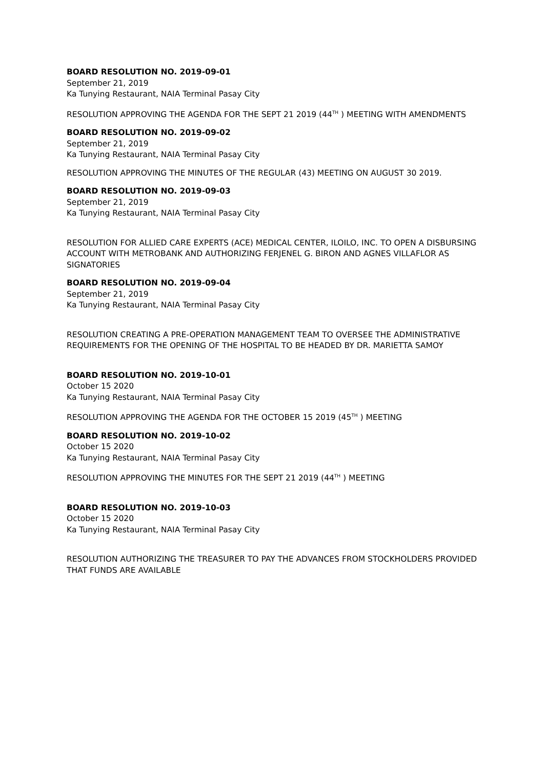BOARD RESOLUTION NO. 2019-09-01
September 21, 2019
Ka Tunying Restaurant, NAIA Terminal Pasay City
RESOLUTION APPROVING THE AGENDA FOR THE SEPT 21 2019 (44<sup>TH</sup> ) MEETING WITH AMENDMENTS
BOARD RESOLUTION NO. 2019-09-02
September 21, 2019
Ka Tunying Restaurant, NAIA Terminal Pasay City
RESOLUTION APPROVING THE MINUTES OF THE REGULAR (43) MEETING ON AUGUST 30 2019.
BOARD RESOLUTION NO. 2019-09-03
September 21, 2019
Ka Tunying Restaurant, NAIA Terminal Pasay City
RESOLUTION FOR ALLIED CARE EXPERTS (ACE) MEDICAL CENTER, ILOILO, INC. TO OPEN A DISBURSING ACCOUNT WITH METROBANK AND AUTHORIZING FERJENEL G. BIRON AND AGNES VILLAFLOR AS SIGNATORIES
BOARD RESOLUTION NO. 2019-09-04
September 21, 2019
Ka Tunying Restaurant, NAIA Terminal Pasay City
RESOLUTION CREATING A PRE-OPERATION MANAGEMENT TEAM TO OVERSEE THE ADMINISTRATIVE REQUIREMENTS FOR THE OPENING OF THE HOSPITAL TO BE HEADED BY DR. MARIETTA SAMOY
BOARD RESOLUTION NO. 2019-10-01
October 15 2020
Ka Tunying Restaurant, NAIA Terminal Pasay City
RESOLUTION APPROVING THE AGENDA FOR THE OCTOBER 15 2019 (45<sup>TH</sup> ) MEETING
BOARD RESOLUTION NO. 2019-10-02
October 15 2020
Ka Tunying Restaurant, NAIA Terminal Pasay City
RESOLUTION APPROVING THE MINUTES FOR THE SEPT 21 2019 (44<sup>TH</sup> ) MEETING
BOARD RESOLUTION NO. 2019-10-03
October 15 2020
Ka Tunying Restaurant, NAIA Terminal Pasay City
RESOLUTION AUTHORIZING THE TREASURER TO PAY THE ADVANCES FROM STOCKHOLDERS PROVIDED THAT FUNDS ARE AVAILABLE